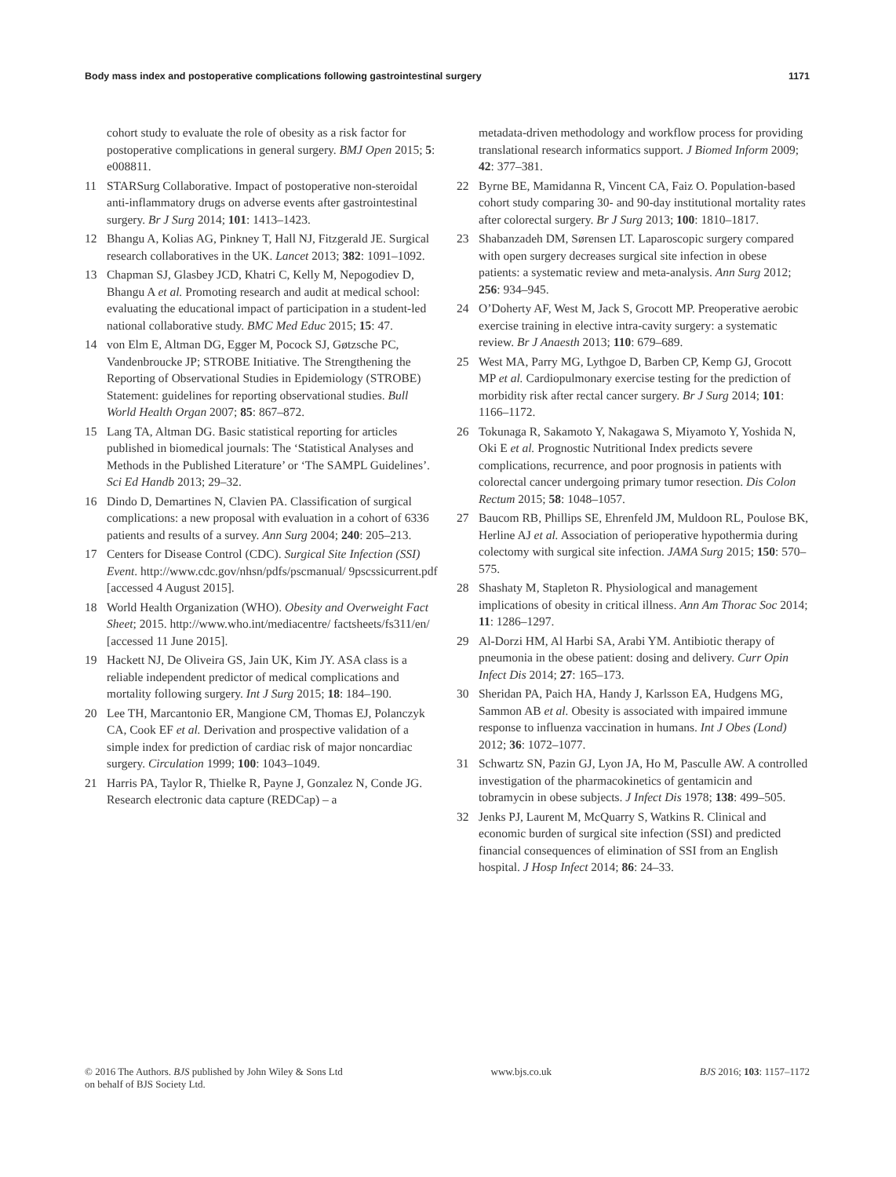Body mass index and postoperative complications following gastrointestinal surgery 1171
cohort study to evaluate the role of obesity as a risk factor for postoperative complications in general surgery. BMJ Open 2015; 5: e008811.
11 STARSurg Collaborative. Impact of postoperative non-steroidal anti-inflammatory drugs on adverse events after gastrointestinal surgery. Br J Surg 2014; 101: 1413–1423.
12 Bhangu A, Kolias AG, Pinkney T, Hall NJ, Fitzgerald JE. Surgical research collaboratives in the UK. Lancet 2013; 382: 1091–1092.
13 Chapman SJ, Glasbey JCD, Khatri C, Kelly M, Nepogodiev D, Bhangu A et al. Promoting research and audit at medical school: evaluating the educational impact of participation in a student-led national collaborative study. BMC Med Educ 2015; 15: 47.
14 von Elm E, Altman DG, Egger M, Pocock SJ, Gøtzsche PC, Vandenbroucke JP; STROBE Initiative. The Strengthening the Reporting of Observational Studies in Epidemiology (STROBE) Statement: guidelines for reporting observational studies. Bull World Health Organ 2007; 85: 867–872.
15 Lang TA, Altman DG. Basic statistical reporting for articles published in biomedical journals: The ‘Statistical Analyses and Methods in the Published Literature’ or ‘The SAMPL Guidelines’. Sci Ed Handb 2013; 29–32.
16 Dindo D, Demartines N, Clavien PA. Classification of surgical complications: a new proposal with evaluation in a cohort of 6336 patients and results of a survey. Ann Surg 2004; 240: 205–213.
17 Centers for Disease Control (CDC). Surgical Site Infection (SSI) Event. http://www.cdc.gov/nhsn/pdfs/pscmanual/ 9pscssicurrent.pdf [accessed 4 August 2015].
18 World Health Organization (WHO). Obesity and Overweight Fact Sheet; 2015. http://www.who.int/mediacentre/ factsheets/fs311/en/ [accessed 11 June 2015].
19 Hackett NJ, De Oliveira GS, Jain UK, Kim JY. ASA class is a reliable independent predictor of medical complications and mortality following surgery. Int J Surg 2015; 18: 184–190.
20 Lee TH, Marcantonio ER, Mangione CM, Thomas EJ, Polanczyk CA, Cook EF et al. Derivation and prospective validation of a simple index for prediction of cardiac risk of major noncardiac surgery. Circulation 1999; 100: 1043–1049.
21 Harris PA, Taylor R, Thielke R, Payne J, Gonzalez N, Conde JG. Research electronic data capture (REDCap) – a
metadata-driven methodology and workflow process for providing translational research informatics support. J Biomed Inform 2009; 42: 377–381.
22 Byrne BE, Mamidanna R, Vincent CA, Faiz O. Population-based cohort study comparing 30- and 90-day institutional mortality rates after colorectal surgery. Br J Surg 2013; 100: 1810–1817.
23 Shabanzadeh DM, Sørensen LT. Laparoscopic surgery compared with open surgery decreases surgical site infection in obese patients: a systematic review and meta-analysis. Ann Surg 2012; 256: 934–945.
24 O’Doherty AF, West M, Jack S, Grocott MP. Preoperative aerobic exercise training in elective intra-cavity surgery: a systematic review. Br J Anaesth 2013; 110: 679–689.
25 West MA, Parry MG, Lythgoe D, Barben CP, Kemp GJ, Grocott MP et al. Cardiopulmonary exercise testing for the prediction of morbidity risk after rectal cancer surgery. Br J Surg 2014; 101: 1166–1172.
26 Tokunaga R, Sakamoto Y, Nakagawa S, Miyamoto Y, Yoshida N, Oki E et al. Prognostic Nutritional Index predicts severe complications, recurrence, and poor prognosis in patients with colorectal cancer undergoing primary tumor resection. Dis Colon Rectum 2015; 58: 1048–1057.
27 Baucom RB, Phillips SE, Ehrenfeld JM, Muldoon RL, Poulose BK, Herline AJ et al. Association of perioperative hypothermia during colectomy with surgical site infection. JAMA Surg 2015; 150: 570–575.
28 Shashaty M, Stapleton R. Physiological and management implications of obesity in critical illness. Ann Am Thorac Soc 2014; 11: 1286–1297.
29 Al-Dorzi HM, Al Harbi SA, Arabi YM. Antibiotic therapy of pneumonia in the obese patient: dosing and delivery. Curr Opin Infect Dis 2014; 27: 165–173.
30 Sheridan PA, Paich HA, Handy J, Karlsson EA, Hudgens MG, Sammon AB et al. Obesity is associated with impaired immune response to influenza vaccination in humans. Int J Obes (Lond) 2012; 36: 1072–1077.
31 Schwartz SN, Pazin GJ, Lyon JA, Ho M, Pasculle AW. A controlled investigation of the pharmacokinetics of gentamicin and tobramycin in obese subjects. J Infect Dis 1978; 138: 499–505.
32 Jenks PJ, Laurent M, McQuarry S, Watkins R. Clinical and economic burden of surgical site infection (SSI) and predicted financial consequences of elimination of SSI from an English hospital. J Hosp Infect 2014; 86: 24–33.
© 2016 The Authors. BJS published by John Wiley & Sons Ltd
on behalf of BJS Society Ltd. www.bjs.co.uk BJS 2016; 103: 1157–1172